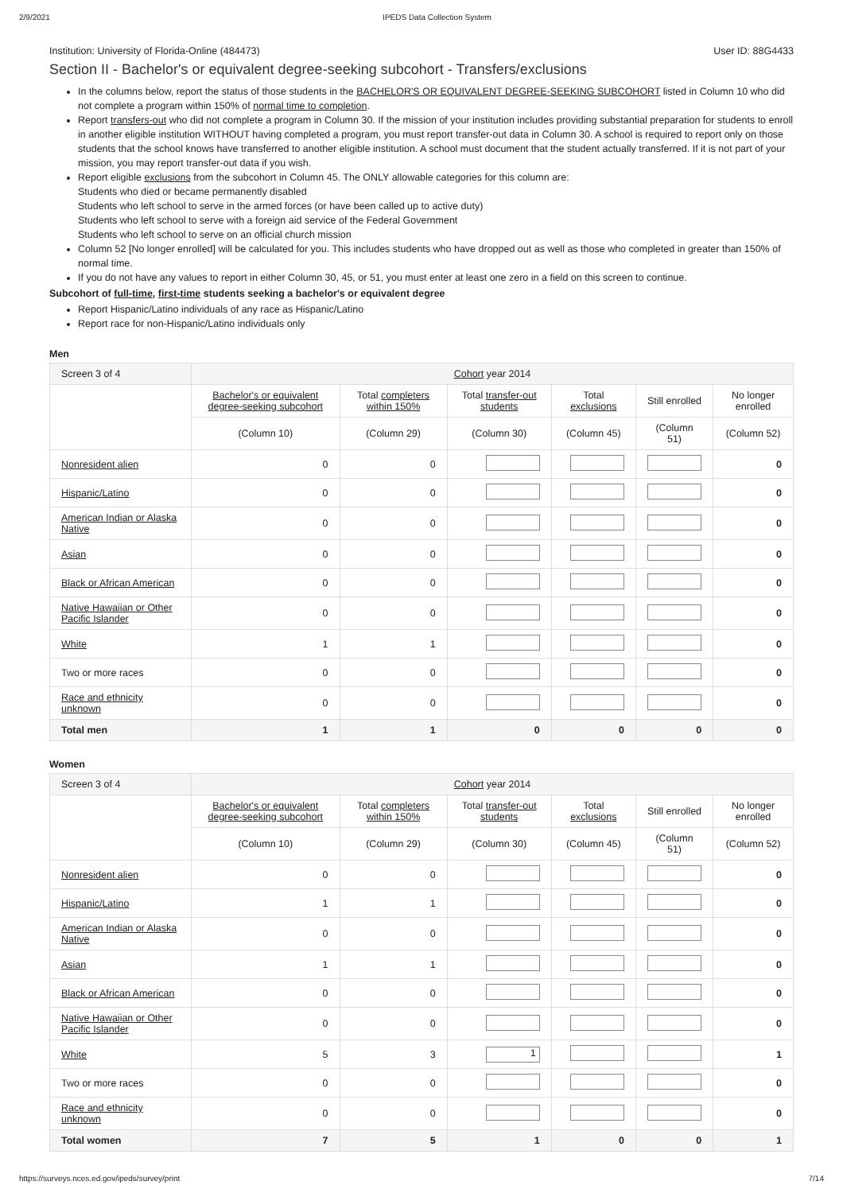2/9/2021 IPEDS Data Collection System
Institution: University of Florida-Online (484473) User ID: 88G4433
Section II - Bachelor's or equivalent degree-seeking subcohort - Transfers/exclusions
In the columns below, report the status of those students in the BACHELOR'S OR EQUIVALENT DEGREE-SEEKING SUBCOHORT listed in Column 10 who did not complete a program within 150% of normal time to completion.
Report transfers-out who did not complete a program in Column 30. If the mission of your institution includes providing substantial preparation for students to enroll in another eligible institution WITHOUT having completed a program, you must report transfer-out data in Column 30. A school is required to report only on those students that the school knows have transferred to another eligible institution. A school must document that the student actually transferred. If it is not part of your mission, you may report transfer-out data if you wish.
Report eligible exclusions from the subcohort in Column 45. The ONLY allowable categories for this column are:
Students who died or became permanently disabled
Students who left school to serve in the armed forces (or have been called up to active duty)
Students who left school to serve with a foreign aid service of the Federal Government
Students who left school to serve on an official church mission
Column 52 [No longer enrolled] will be calculated for you. This includes students who have dropped out as well as those who completed in greater than 150% of normal time.
If you do not have any values to report in either Column 30, 45, or 51, you must enter at least one zero in a field on this screen to continue.
Subcohort of full-time, first-time students seeking a bachelor's or equivalent degree
Report Hispanic/Latino individuals of any race as Hispanic/Latino
Report race for non-Hispanic/Latino individuals only
Men
| Screen 3 of 4 | Cohort year 2014 | | | | | |
| | Bachelor's or equivalent degree-seeking subcohort | Total completers within 150% | Total transfer-out students | Total exclusions | Still enrolled | No longer enrolled |
| | (Column 10) | (Column 29) | (Column 30) | (Column 45) | (Column 51) | (Column 52) |
| Nonresident alien | 0 | 0 | | | | 0 |
| Hispanic/Latino | 0 | 0 | | | | 0 |
| American Indian or Alaska Native | 0 | 0 | | | | 0 |
| Asian | 0 | 0 | | | | 0 |
| Black or African American | 0 | 0 | | | | 0 |
| Native Hawaiian or Other Pacific Islander | 0 | 0 | | | | 0 |
| White | 1 | 1 | | | | 0 |
| Two or more races | 0 | 0 | | | | 0 |
| Race and ethnicity unknown | 0 | 0 | | | | 0 |
| Total men | 1 | 1 | 0 | 0 | 0 | 0 |
Women
| Screen 3 of 4 | Cohort year 2014 | | | | | |
| | Bachelor's or equivalent degree-seeking subcohort | Total completers within 150% | Total transfer-out students | Total exclusions | Still enrolled | No longer enrolled |
| | (Column 10) | (Column 29) | (Column 30) | (Column 45) | (Column 51) | (Column 52) |
| Nonresident alien | 0 | 0 | | | | 0 |
| Hispanic/Latino | 1 | 1 | | | | 0 |
| American Indian or Alaska Native | 0 | 0 | | | | 0 |
| Asian | 1 | 1 | | | | 0 |
| Black or African American | 0 | 0 | | | | 0 |
| Native Hawaiian or Other Pacific Islander | 0 | 0 | | | | 0 |
| White | 5 | 3 | 1 | | | 1 |
| Two or more races | 0 | 0 | | | | 0 |
| Race and ethnicity unknown | 0 | 0 | | | | 0 |
| Total women | 7 | 5 | 1 | 0 | 0 | 1 |
https://surveys.nces.ed.gov/ipeds/survey/print 7/14